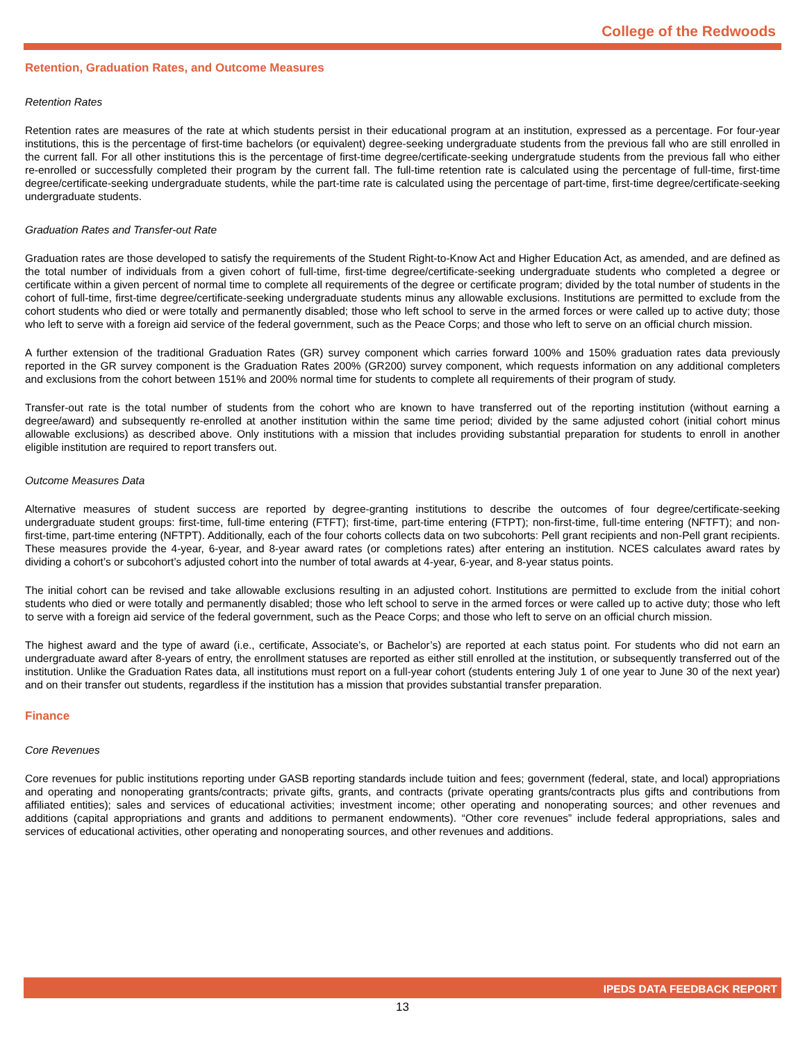College of the Redwoods
Retention, Graduation Rates, and Outcome Measures
Retention Rates
Retention rates are measures of the rate at which students persist in their educational program at an institution, expressed as a percentage. For four-year institutions, this is the percentage of first-time bachelors (or equivalent) degree-seeking undergraduate students from the previous fall who are still enrolled in the current fall. For all other institutions this is the percentage of first-time degree/certificate-seeking undergratude students from the previous fall who either re-enrolled or successfully completed their program by the current fall. The full-time retention rate is calculated using the percentage of full-time, first-time degree/certificate-seeking undergraduate students, while the part-time rate is calculated using the percentage of part-time, first-time degree/certificate-seeking undergraduate students.
Graduation Rates and Transfer-out Rate
Graduation rates are those developed to satisfy the requirements of the Student Right-to-Know Act and Higher Education Act, as amended, and are defined as the total number of individuals from a given cohort of full-time, first-time degree/certificate-seeking undergraduate students who completed a degree or certificate within a given percent of normal time to complete all requirements of the degree or certificate program; divided by the total number of students in the cohort of full-time, first-time degree/certificate-seeking undergraduate students minus any allowable exclusions. Institutions are permitted to exclude from the cohort students who died or were totally and permanently disabled; those who left school to serve in the armed forces or were called up to active duty; those who left to serve with a foreign aid service of the federal government, such as the Peace Corps; and those who left to serve on an official church mission.
A further extension of the traditional Graduation Rates (GR) survey component which carries forward 100% and 150% graduation rates data previously reported in the GR survey component is the Graduation Rates 200% (GR200) survey component, which requests information on any additional completers and exclusions from the cohort between 151% and 200% normal time for students to complete all requirements of their program of study.
Transfer-out rate is the total number of students from the cohort who are known to have transferred out of the reporting institution (without earning a degree/award) and subsequently re-enrolled at another institution within the same time period; divided by the same adjusted cohort (initial cohort minus allowable exclusions) as described above. Only institutions with a mission that includes providing substantial preparation for students to enroll in another eligible institution are required to report transfers out.
Outcome Measures Data
Alternative measures of student success are reported by degree-granting institutions to describe the outcomes of four degree/certificate-seeking undergraduate student groups: first-time, full-time entering (FTFT); first-time, part-time entering (FTPT); non-first-time, full-time entering (NFTFT); and non-first-time, part-time entering (NFTPT). Additionally, each of the four cohorts collects data on two subcohorts: Pell grant recipients and non-Pell grant recipients. These measures provide the 4-year, 6-year, and 8-year award rates (or completions rates) after entering an institution. NCES calculates award rates by dividing a cohort’s or subcohort’s adjusted cohort into the number of total awards at 4-year, 6-year, and 8-year status points.
The initial cohort can be revised and take allowable exclusions resulting in an adjusted cohort. Institutions are permitted to exclude from the initial cohort students who died or were totally and permanently disabled; those who left school to serve in the armed forces or were called up to active duty; those who left to serve with a foreign aid service of the federal government, such as the Peace Corps; and those who left to serve on an official church mission.
The highest award and the type of award (i.e., certificate, Associate’s, or Bachelor’s) are reported at each status point. For students who did not earn an undergraduate award after 8-years of entry, the enrollment statuses are reported as either still enrolled at the institution, or subsequently transferred out of the institution. Unlike the Graduation Rates data, all institutions must report on a full-year cohort (students entering July 1 of one year to June 30 of the next year) and on their transfer out students, regardless if the institution has a mission that provides substantial transfer preparation.
Finance
Core Revenues
Core revenues for public institutions reporting under GASB reporting standards include tuition and fees; government (federal, state, and local) appropriations and operating and nonoperating grants/contracts; private gifts, grants, and contracts (private operating grants/contracts plus gifts and contributions from affiliated entities); sales and services of educational activities; investment income; other operating and nonoperating sources; and other revenues and additions (capital appropriations and grants and additions to permanent endowments). “Other core revenues” include federal appropriations, sales and services of educational activities, other operating and nonoperating sources, and other revenues and additions.
IPEDS DATA FEEDBACK REPORT
13